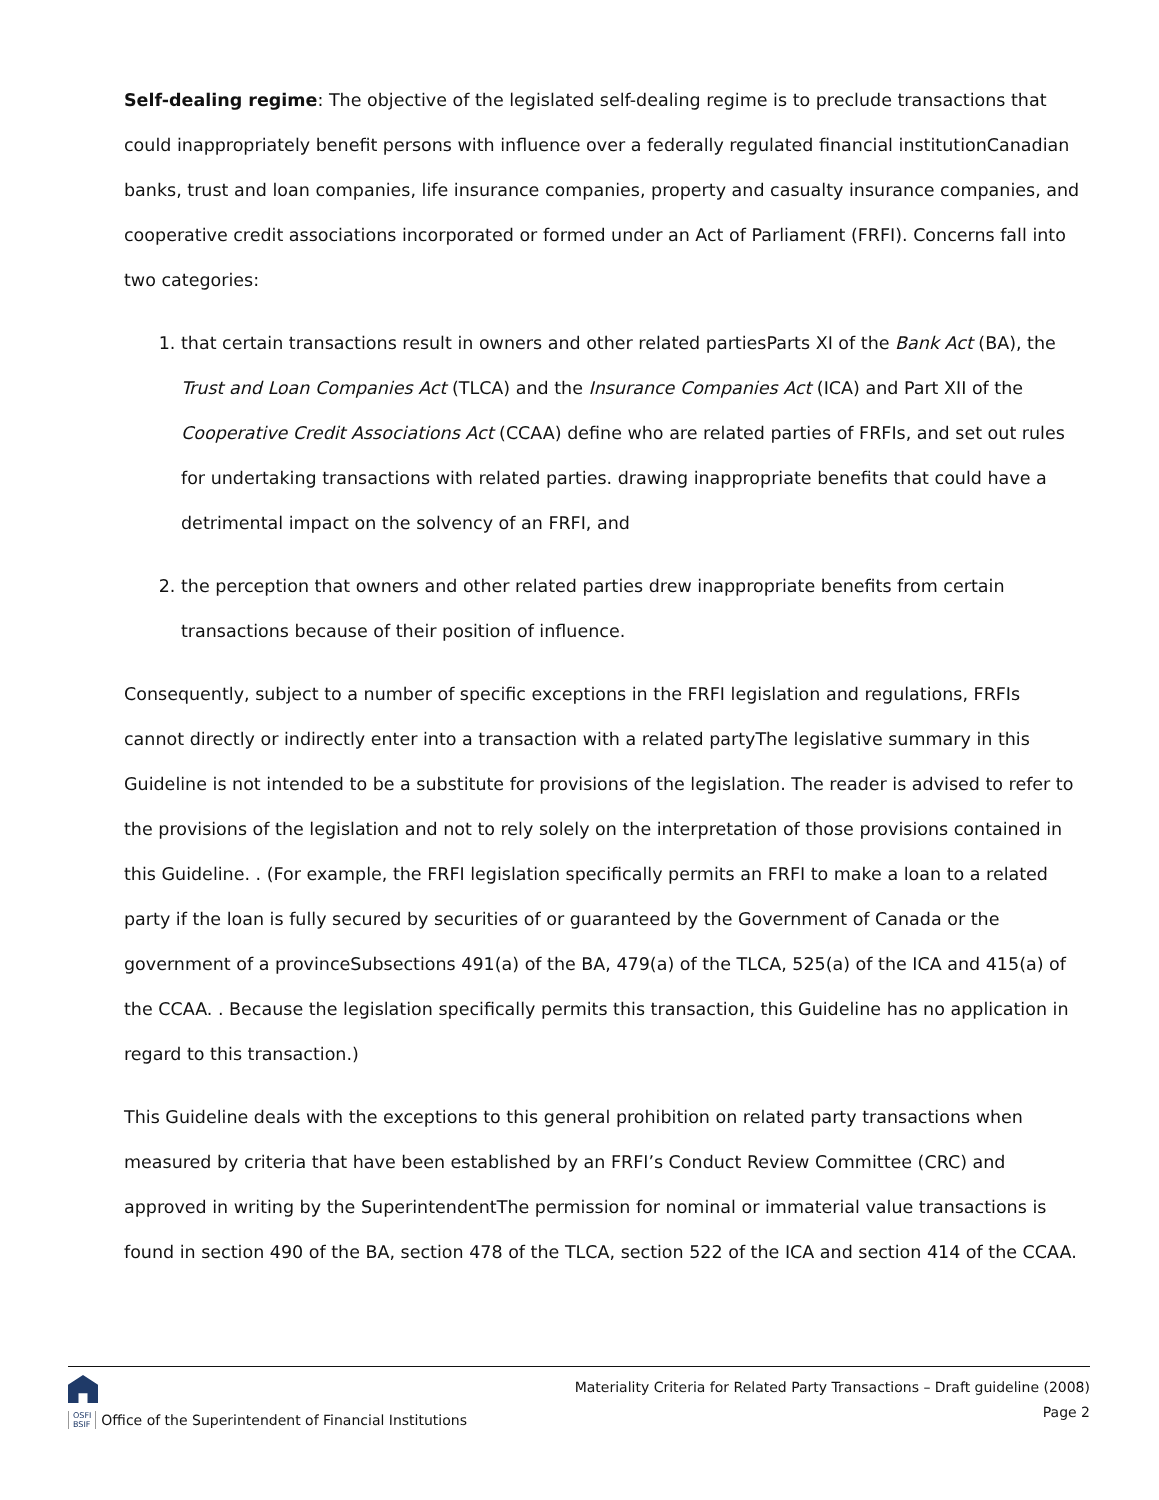Self-dealing regime: The objective of the legislated self-dealing regime is to preclude transactions that could inappropriately benefit persons with influence over a federally regulated financial institutionCanadian banks, trust and loan companies, life insurance companies, property and casualty insurance companies, and cooperative credit associations incorporated or formed under an Act of Parliament (FRFI). Concerns fall into two categories:
1. that certain transactions result in owners and other related partiesParts XI of the Bank Act (BA), the Trust and Loan Companies Act (TLCA) and the Insurance Companies Act (ICA) and Part XII of the Cooperative Credit Associations Act (CCAA) define who are related parties of FRFIs, and set out rules for undertaking transactions with related parties. drawing inappropriate benefits that could have a detrimental impact on the solvency of an FRFI, and
2. the perception that owners and other related parties drew inappropriate benefits from certain transactions because of their position of influence.
Consequently, subject to a number of specific exceptions in the FRFI legislation and regulations, FRFIs cannot directly or indirectly enter into a transaction with a related partyThe legislative summary in this Guideline is not intended to be a substitute for provisions of the legislation. The reader is advised to refer to the provisions of the legislation and not to rely solely on the interpretation of those provisions contained in this Guideline. . (For example, the FRFI legislation specifically permits an FRFI to make a loan to a related party if the loan is fully secured by securities of or guaranteed by the Government of Canada or the government of a provinceSubsections 491(a) of the BA, 479(a) of the TLCA, 525(a) of the ICA and 415(a) of the CCAA. . Because the legislation specifically permits this transaction, this Guideline has no application in regard to this transaction.)
This Guideline deals with the exceptions to this general prohibition on related party transactions when measured by criteria that have been established by an FRFI’s Conduct Review Committee (CRC) and approved in writing by the SuperintendentThe permission for nominal or immaterial value transactions is found in section 490 of the BA, section 478 of the TLCA, section 522 of the ICA and section 414 of the CCAA.
OSFI
BSIF Office of the Superintendent of Financial Institutions
Materiality Criteria for Related Party Transactions – Draft guideline (2008)
Page 2